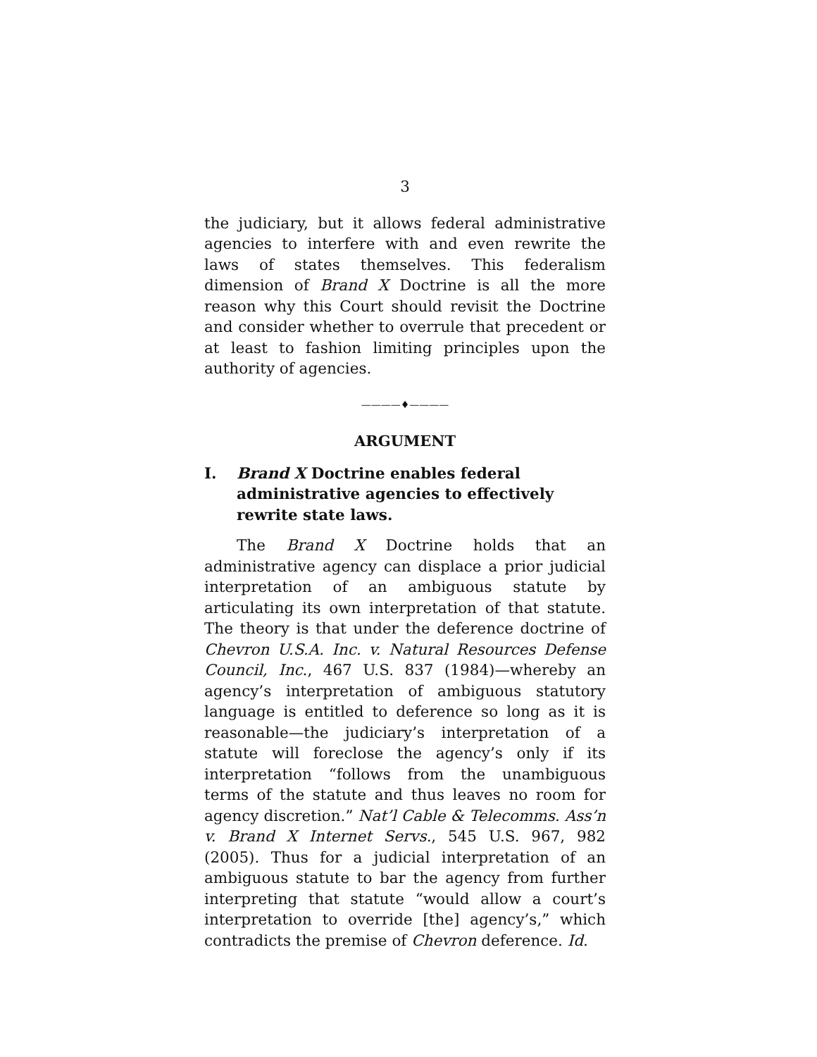3
the judiciary, but it allows federal administrative agencies to interfere with and even rewrite the laws of states themselves. This federalism dimension of Brand X Doctrine is all the more reason why this Court should revisit the Doctrine and consider whether to overrule that precedent or at least to fashion limiting principles upon the authority of agencies.
————♦————
ARGUMENT
I. Brand X Doctrine enables federal administrative agencies to effectively rewrite state laws.
The Brand X Doctrine holds that an administrative agency can displace a prior judicial interpretation of an ambiguous statute by articulating its own interpretation of that statute. The theory is that under the deference doctrine of Chevron U.S.A. Inc. v. Natural Resources Defense Council, Inc., 467 U.S. 837 (1984)—whereby an agency’s interpretation of ambiguous statutory language is entitled to deference so long as it is reasonable—the judiciary’s interpretation of a statute will foreclose the agency’s only if its interpretation “follows from the unambiguous terms of the statute and thus leaves no room for agency discretion.” Nat’l Cable & Telecomms. Ass’n v. Brand X Internet Servs., 545 U.S. 967, 982 (2005). Thus for a judicial interpretation of an ambiguous statute to bar the agency from further interpreting that statute “would allow a court’s interpretation to override [the] agency’s,” which contradicts the premise of Chevron deference. Id.